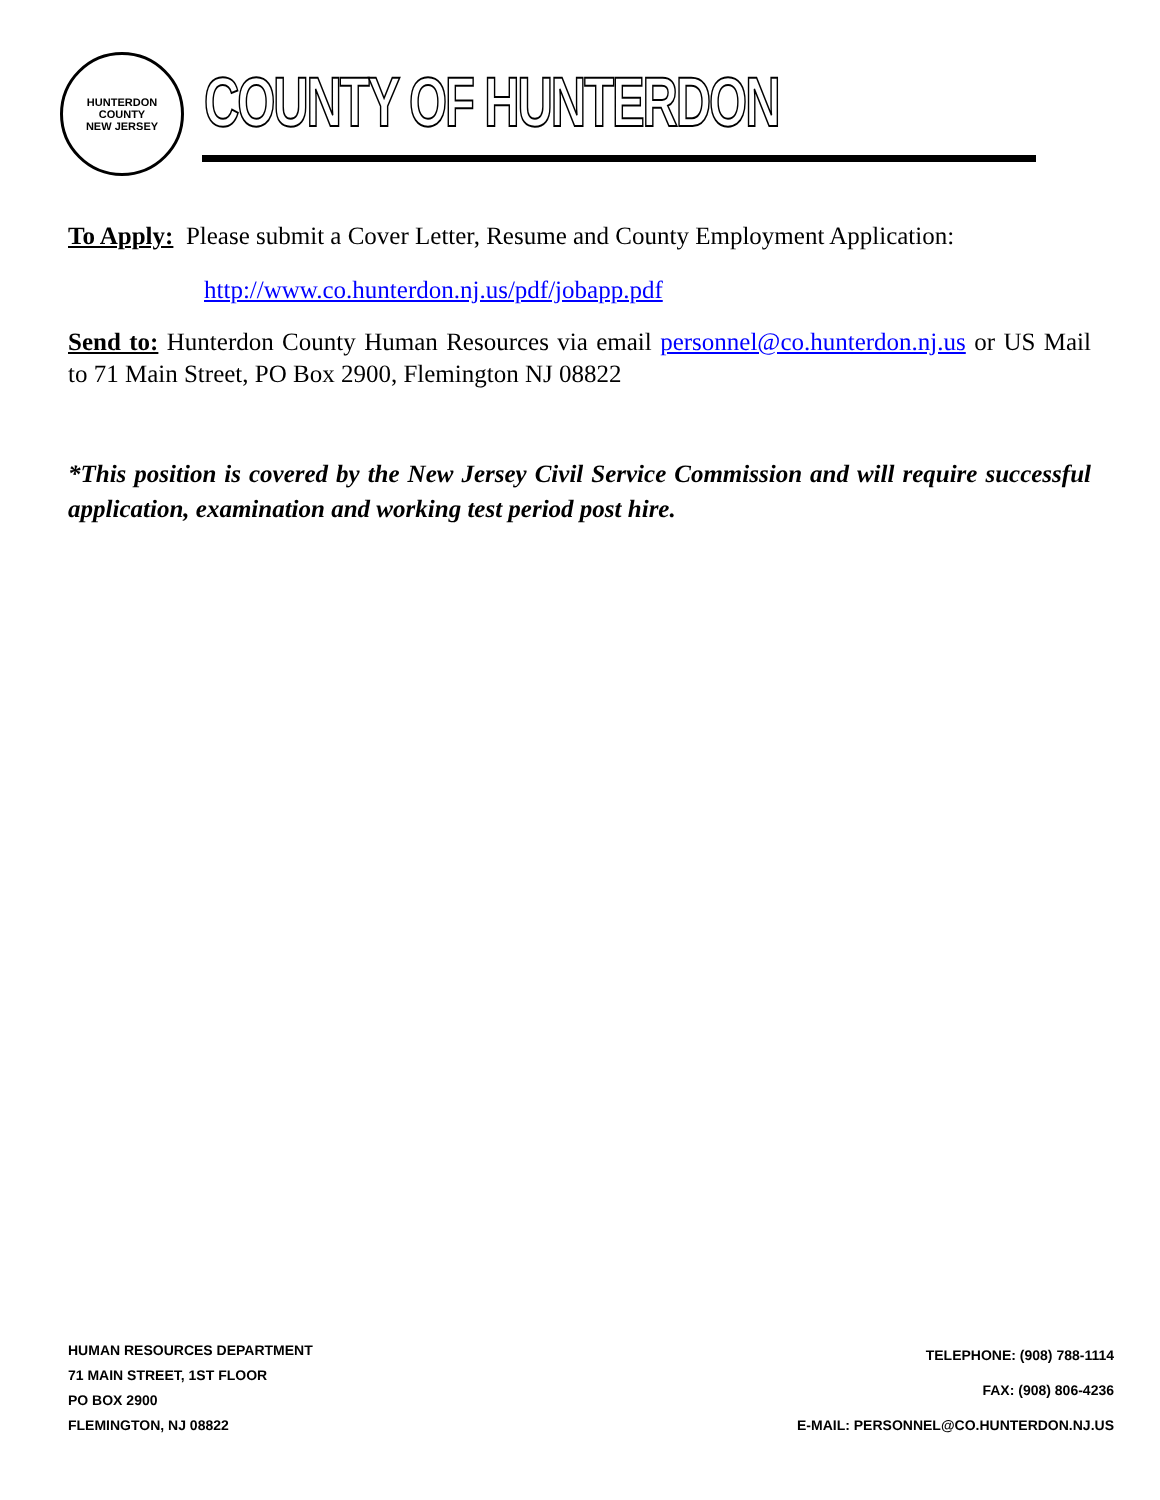HUNTERDON COUNTY
NEW JERSEY
COUNTY OF HUNTERDON
To Apply: Please submit a Cover Letter, Resume and County Employment Application:
http://www.co.hunterdon.nj.us/pdf/jobapp.pdf
Send to: Hunterdon County Human Resources via email personnel@co.hunterdon.nj.us or US Mail to 71 Main Street, PO Box 2900, Flemington NJ 08822
*This position is covered by the New Jersey Civil Service Commission and will require successful application, examination and working test period post hire.
HUMAN RESOURCES DEPARTMENT
71 MAIN STREET, 1ST FLOOR
PO BOX 2900
FLEMINGTON, NJ 08822
TELEPHONE: (908) 788-1114
FAX: (908) 806-4236
E-MAIL: PERSONNEL@CO.HUNTERDON.NJ.US